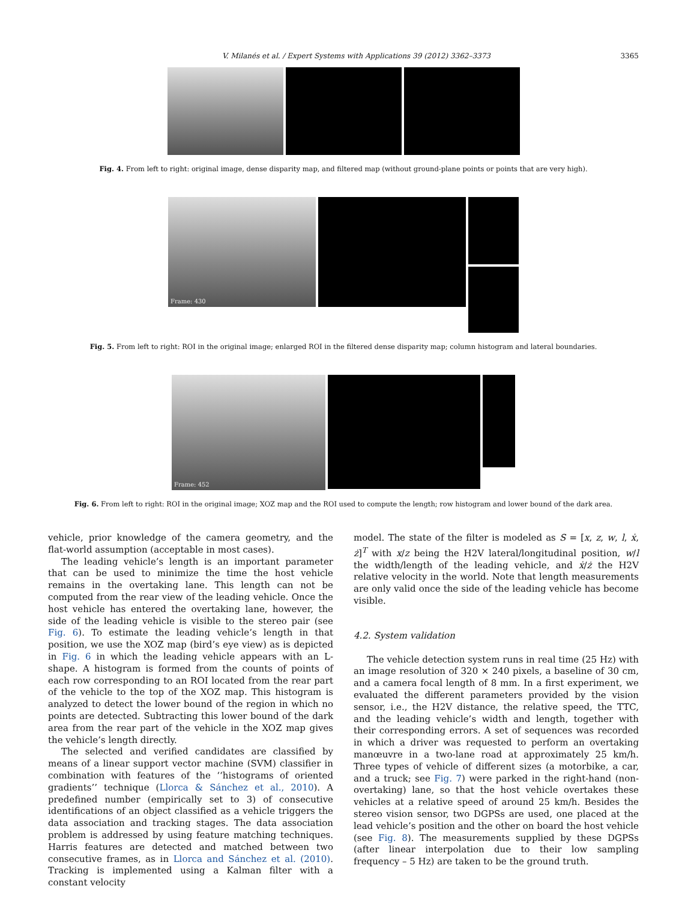V. Milanés et al. / Expert Systems with Applications 39 (2012) 3362–3373 3365
Fig. 4. From left to right: original image, dense disparity map, and filtered map (without ground-plane points or points that are very high).
Frame: 430
Fig. 5. From left to right: ROI in the original image; enlarged ROI in the filtered dense disparity map; column histogram and lateral boundaries.
Frame: 452
Fig. 6. From left to right: ROI in the original image; XOZ map and the ROI used to compute the length; row histogram and lower bound of the dark area.
vehicle, prior knowledge of the camera geometry, and the flat-world assumption (acceptable in most cases).
The leading vehicle’s length is an important parameter that can be used to minimize the time the host vehicle remains in the overtaking lane. This length can not be computed from the rear view of the leading vehicle. Once the host vehicle has entered the overtaking lane, however, the side of the leading vehicle is visible to the stereo pair (see Fig. 6). To estimate the leading vehicle’s length in that position, we use the XOZ map (bird’s eye view) as is depicted in Fig. 6 in which the leading vehicle appears with an L-shape. A histogram is formed from the counts of points of each row corresponding to an ROI located from the rear part of the vehicle to the top of the XOZ map. This histogram is analyzed to detect the lower bound of the region in which no points are detected. Subtracting this lower bound of the dark area from the rear part of the vehicle in the XOZ map gives the vehicle’s length directly.
The selected and verified candidates are classified by means of a linear support vector machine (SVM) classifier in combination with features of the ‘‘histograms of oriented gradients’’ technique (Llorca & Sánchez et al., 2010). A predefined number (empirically set to 3) of consecutive identifications of an object classified as a vehicle triggers the data association and tracking stages. The data association problem is addressed by using feature matching techniques. Harris features are detected and matched between two consecutive frames, as in Llorca and Sánchez et al. (2010). Tracking is implemented using a Kalman filter with a constant velocity
model. The state of the filter is modeled as S = [x, z, w, l, ẋ, ż]<sup>T</sup> with x/z being the H2V lateral/longitudinal position, w/l the width/length of the leading vehicle, and ẋ/ż the H2V relative velocity in the world. Note that length measurements are only valid once the side of the leading vehicle has become visible.
4.2. System validation
The vehicle detection system runs in real time (25 Hz) with an image resolution of 320 × 240 pixels, a baseline of 30 cm, and a camera focal length of 8 mm. In a first experiment, we evaluated the different parameters provided by the vision sensor, i.e., the H2V distance, the relative speed, the TTC, and the leading vehicle’s width and length, together with their corresponding errors. A set of sequences was recorded in which a driver was requested to perform an overtaking manœuvre in a two-lane road at approximately 25 km/h. Three types of vehicle of different sizes (a motorbike, a car, and a truck; see Fig. 7) were parked in the right-hand (non-overtaking) lane, so that the host vehicle overtakes these vehicles at a relative speed of around 25 km/h. Besides the stereo vision sensor, two DGPSs are used, one placed at the lead vehicle’s position and the other on board the host vehicle (see Fig. 8). The measurements supplied by these DGPSs (after linear interpolation due to their low sampling frequency – 5 Hz) are taken to be the ground truth.